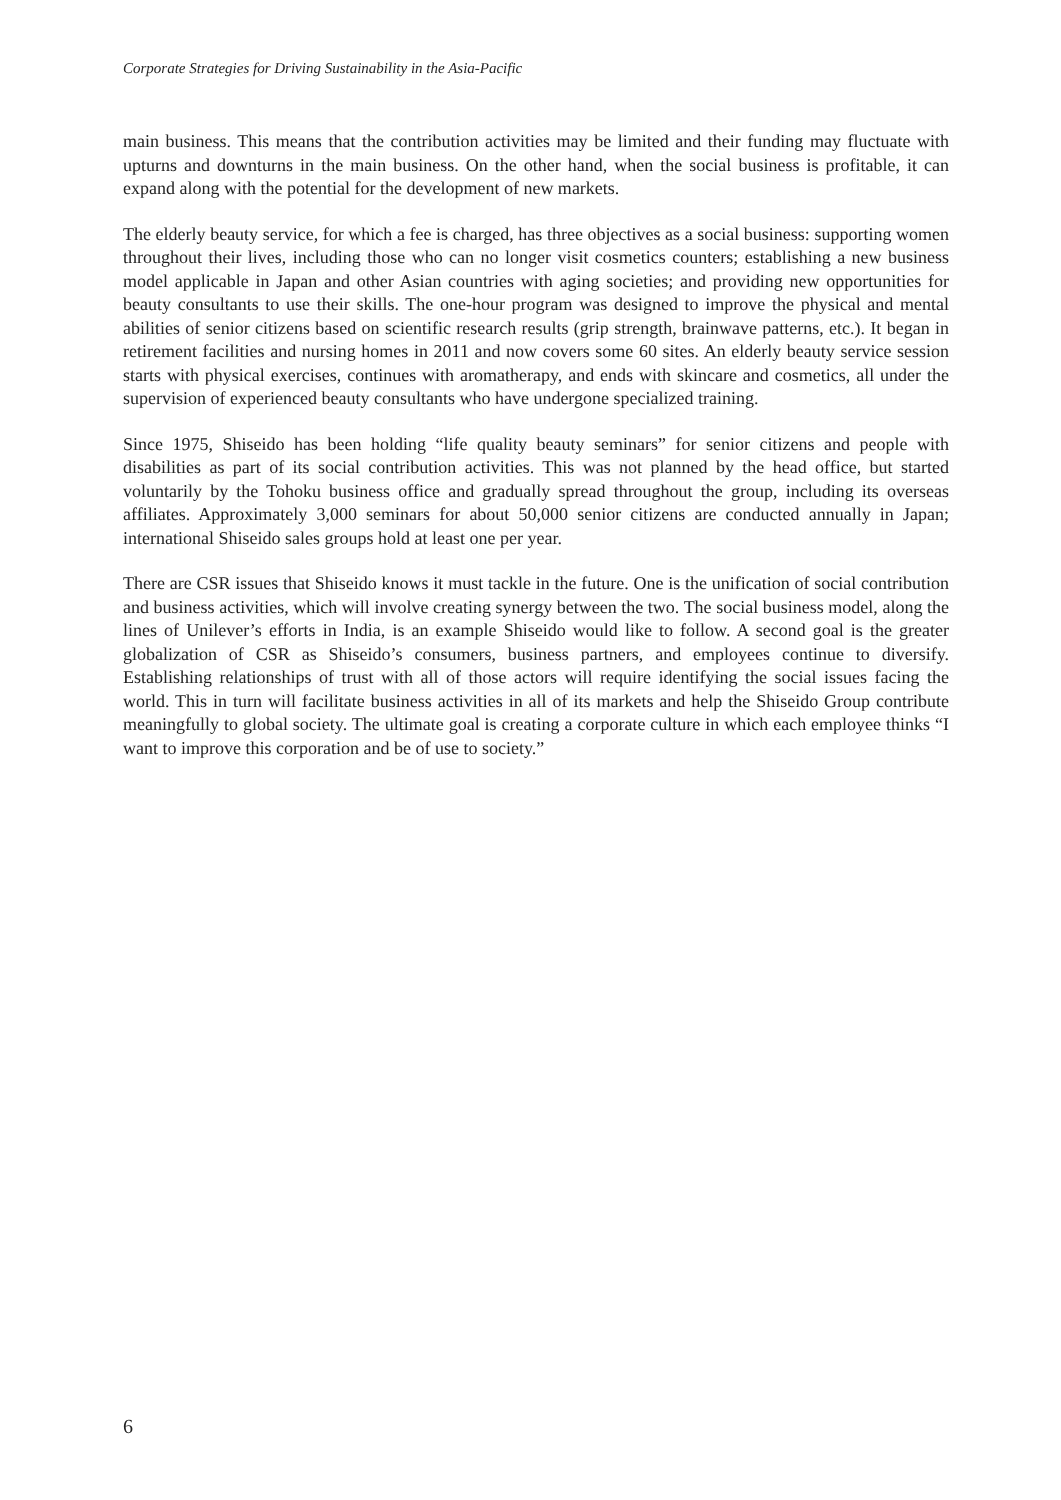Corporate Strategies for Driving Sustainability in the Asia-Pacific
main business. This means that the contribution activities may be limited and their funding may fluctuate with upturns and downturns in the main business. On the other hand, when the social business is profitable, it can expand along with the potential for the development of new markets.
The elderly beauty service, for which a fee is charged, has three objectives as a social business: supporting women throughout their lives, including those who can no longer visit cosmetics counters; establishing a new business model applicable in Japan and other Asian countries with aging societies; and providing new opportunities for beauty consultants to use their skills. The one-hour program was designed to improve the physical and mental abilities of senior citizens based on scientific research results (grip strength, brainwave patterns, etc.). It began in retirement facilities and nursing homes in 2011 and now covers some 60 sites. An elderly beauty service session starts with physical exercises, continues with aromatherapy, and ends with skincare and cosmetics, all under the supervision of experienced beauty consultants who have undergone specialized training.
Since 1975, Shiseido has been holding “life quality beauty seminars” for senior citizens and people with disabilities as part of its social contribution activities. This was not planned by the head office, but started voluntarily by the Tohoku business office and gradually spread throughout the group, including its overseas affiliates. Approximately 3,000 seminars for about 50,000 senior citizens are conducted annually in Japan; international Shiseido sales groups hold at least one per year.
There are CSR issues that Shiseido knows it must tackle in the future. One is the unification of social contribution and business activities, which will involve creating synergy between the two. The social business model, along the lines of Unilever’s efforts in India, is an example Shiseido would like to follow. A second goal is the greater globalization of CSR as Shiseido’s consumers, business partners, and employees continue to diversify. Establishing relationships of trust with all of those actors will require identifying the social issues facing the world. This in turn will facilitate business activities in all of its markets and help the Shiseido Group contribute meaningfully to global society. The ultimate goal is creating a corporate culture in which each employee thinks “I want to improve this corporation and be of use to society.”
6